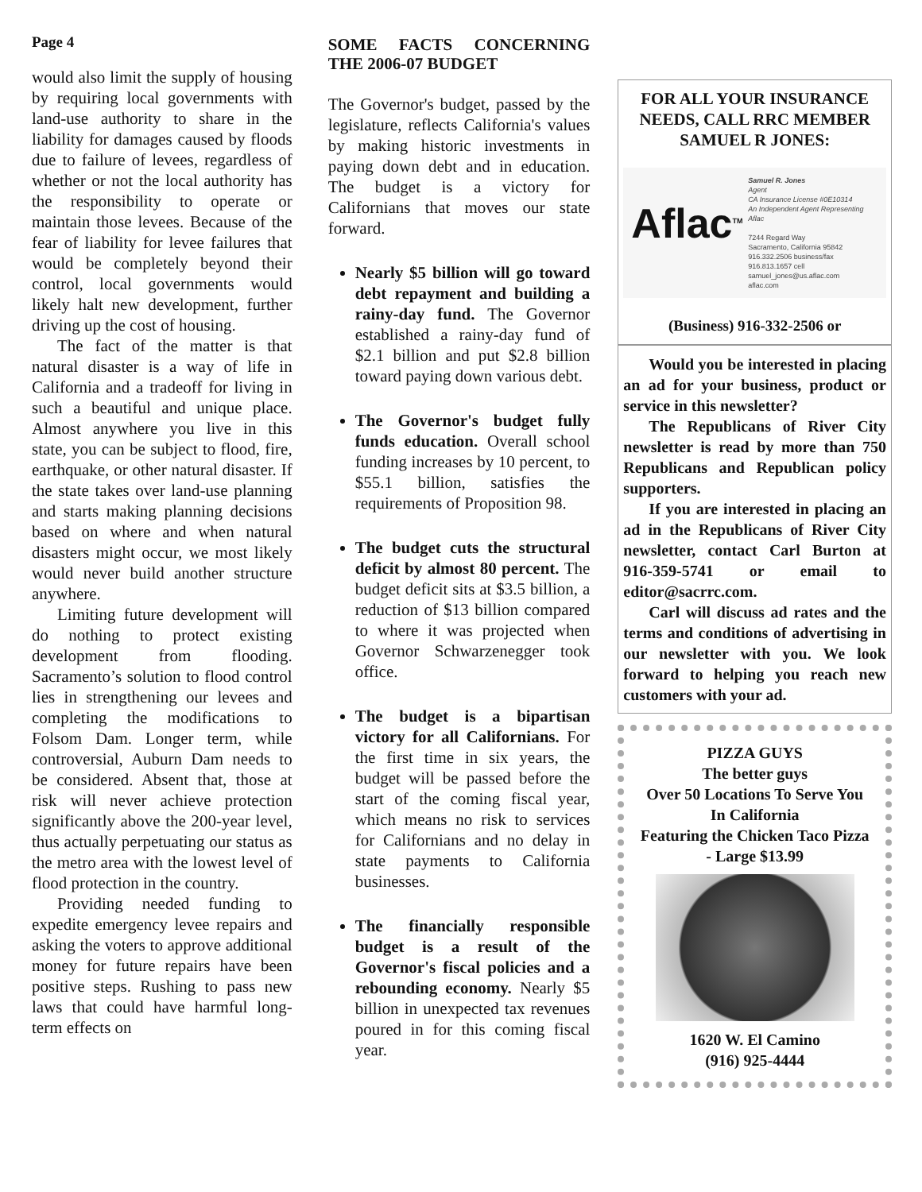Page 4
would also limit the supply of housing by requiring local governments with land-use authority to share in the liability for damages caused by floods due to failure of levees, regardless of whether or not the local authority has the responsibility to operate or maintain those levees. Because of the fear of liability for levee failures that would be completely beyond their control, local governments would likely halt new development, further driving up the cost of housing.
The fact of the matter is that natural disaster is a way of life in California and a tradeoff for living in such a beautiful and unique place. Almost anywhere you live in this state, you can be subject to flood, fire, earthquake, or other natural disaster. If the state takes over land-use planning and starts making planning decisions based on where and when natural disasters might occur, we most likely would never build another structure anywhere.
Limiting future development will do nothing to protect existing development from flooding. Sacramento’s solution to flood control lies in strengthening our levees and completing the modifications to Folsom Dam. Longer term, while controversial, Auburn Dam needs to be considered. Absent that, those at risk will never achieve protection significantly above the 200-year level, thus actually perpetuating our status as the metro area with the lowest level of flood protection in the country.
Providing needed funding to expedite emergency levee repairs and asking the voters to approve additional money for future repairs have been positive steps. Rushing to pass new laws that could have harmful long-term effects on
SOME FACTS CONCERNING THE 2006-07 BUDGET
The Governor's budget, passed by the legislature, reflects California's values by making historic investments in paying down debt and in education. The budget is a victory for Californians that moves our state forward.
Nearly $5 billion will go toward debt repayment and building a rainy-day fund. The Governor established a rainy-day fund of $2.1 billion and put $2.8 billion toward paying down various debt.
The Governor's budget fully funds education. Overall school funding increases by 10 percent, to $55.1 billion, satisfies the requirements of Proposition 98.
The budget cuts the structural deficit by almost 80 percent. The budget deficit sits at $3.5 billion, a reduction of $13 billion compared to where it was projected when Governor Schwarzenegger took office.
The budget is a bipartisan victory for all Californians. For the first time in six years, the budget will be passed before the start of the coming fiscal year, which means no risk to services for Californians and no delay in state payments to California businesses.
The financially responsible budget is a result of the Governor's fiscal policies and a rebounding economy. Nearly $5 billion in unexpected tax revenues poured in for this coming fiscal year.
FOR ALL YOUR INSURANCE NEEDS, CALL RRC MEMBER SAMUEL R JONES:
Aflac<sup>TM</sup>
Samuel R. Jones
Agent
CA Insurance License #0E10314
An Independent Agent Representing Aflac
7244 Regard Way
Sacramento, California 95842
916.332.2506 business/fax
916.813.1657 cell
samuel_jones@us.aflac.com
aflac.com
(Business) 916-332-2506 or
Would you be interested in placing an ad for your business, product or service in this newsletter?
The Republicans of River City newsletter is read by more than 750 Republicans and Republican policy supporters.
If you are interested in placing an ad in the Republicans of River City newsletter, contact Carl Burton at 916-359-5741 or email to editor@sacrrc.com.
Carl will discuss ad rates and the terms and conditions of advertising in our newsletter with you. We look forward to helping you reach new customers with your ad.
PIZZA GUYS
The better guys
Over 50 Locations To Serve You In California
Featuring the Chicken Taco Pizza - Large $13.99
1620 W. El Camino
(916) 925-4444